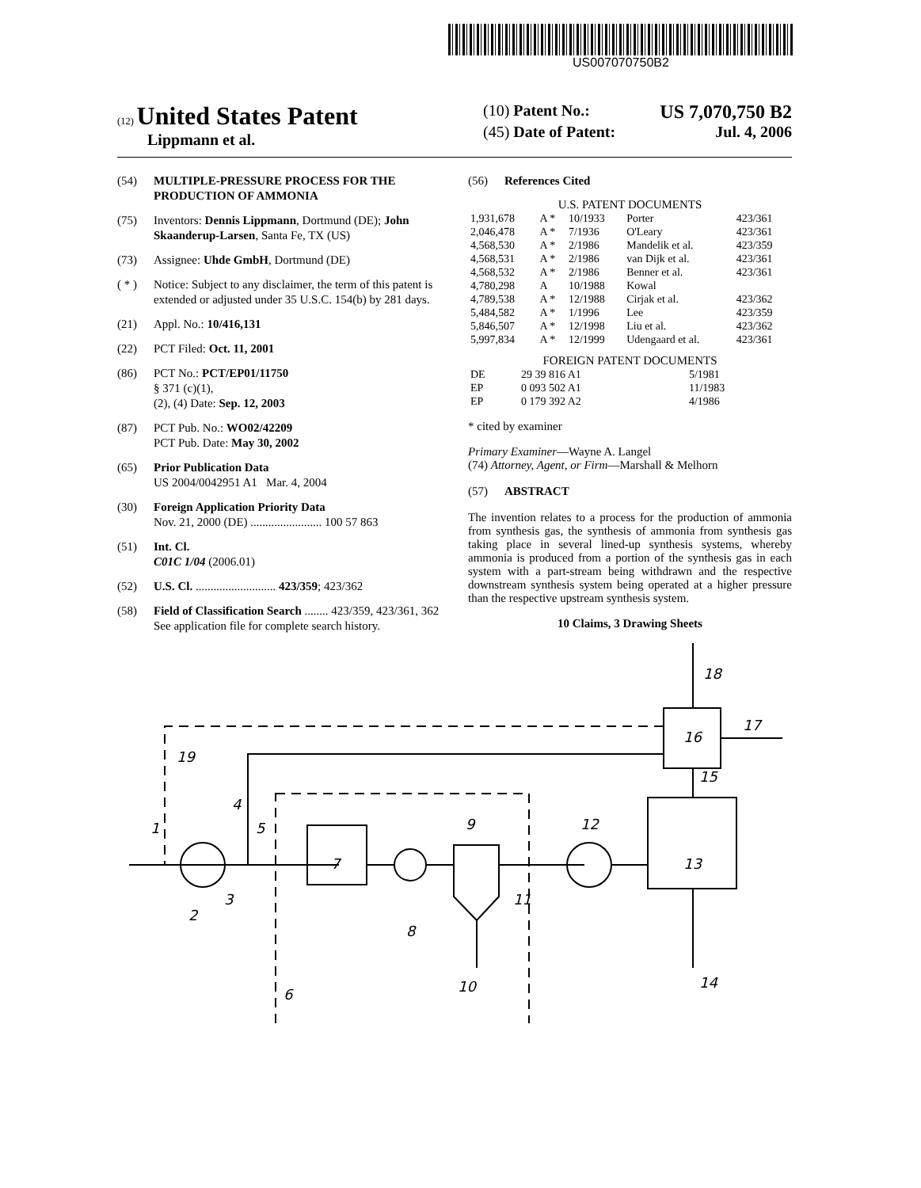US007070750B2
(12) United States Patent
Lippmann et al.
(10) Patent No.: US 7,070,750 B2
(45) Date of Patent: Jul. 4, 2006
(54) MULTIPLE-PRESSURE PROCESS FOR THE PRODUCTION OF AMMONIA
(75) Inventors: Dennis Lippmann, Dortmund (DE); John Skaanderup-Larsen, Santa Fe, TX (US)
(73) Assignee: Uhde GmbH, Dortmund (DE)
( * ) Notice: Subject to any disclaimer, the term of this patent is extended or adjusted under 35 U.S.C. 154(b) by 281 days.
(21) Appl. No.: 10/416,131
(22) PCT Filed: Oct. 11, 2001
(86) PCT No.: PCT/EP01/11750
§ 371 (c)(1),
(2), (4) Date: Sep. 12, 2003
(87) PCT Pub. No.: WO02/42209
PCT Pub. Date: May 30, 2002
(65) Prior Publication Data
US 2004/0042951 A1 Mar. 4, 2004
(30) Foreign Application Priority Data
Nov. 21, 2000 (DE) ........................ 100 57 863
(51) Int. Cl.
C01C 1/04 (2006.01)
(52) U.S. Cl. ........................... 423/359; 423/362
(58) Field of Classification Search ........ 423/359, 423/361, 362
See application file for complete search history.
(56) References Cited
U.S. PATENT DOCUMENTS
| 1,931,678 | A * | 10/1933 | Porter | 423/361 |
| 2,046,478 | A * | 7/1936 | O'Leary | 423/361 |
| 4,568,530 | A * | 2/1986 | Mandelik et al. | 423/359 |
| 4,568,531 | A * | 2/1986 | van Dijk et al. | 423/361 |
| 4,568,532 | A * | 2/1986 | Benner et al. | 423/361 |
| 4,780,298 | A | 10/1988 | Kowal | |
| 4,789,538 | A * | 12/1988 | Cirjak et al. | 423/362 |
| 5,484,582 | A * | 1/1996 | Lee | 423/359 |
| 5,846,507 | A * | 12/1998 | Liu et al. | 423/362 |
| 5,997,834 | A * | 12/1999 | Udengaard et al. | 423/361 |
FOREIGN PATENT DOCUMENTS
| DE | 29 39 816 A1 | 5/1981 |
| EP | 0 093 502 A1 | 11/1983 |
| EP | 0 179 392 A2 | 4/1986 |
* cited by examiner
Primary Examiner—Wayne A. Langel
(74) Attorney, Agent, or Firm—Marshall & Melhorn
(57) ABSTRACT
The invention relates to a process for the production of ammonia from synthesis gas, the synthesis of ammonia from synthesis gas taking place in several lined-up synthesis systems, whereby ammonia is produced from a portion of the synthesis gas in each system with a part-stream being withdrawn and the respective downstream synthesis system being operated at a higher pressure than the respective upstream synthesis system.
10 Claims, 3 Drawing Sheets
1
2
3
4
5
6
7
8
9
10
11
12
13
14
15
16
17
18
19